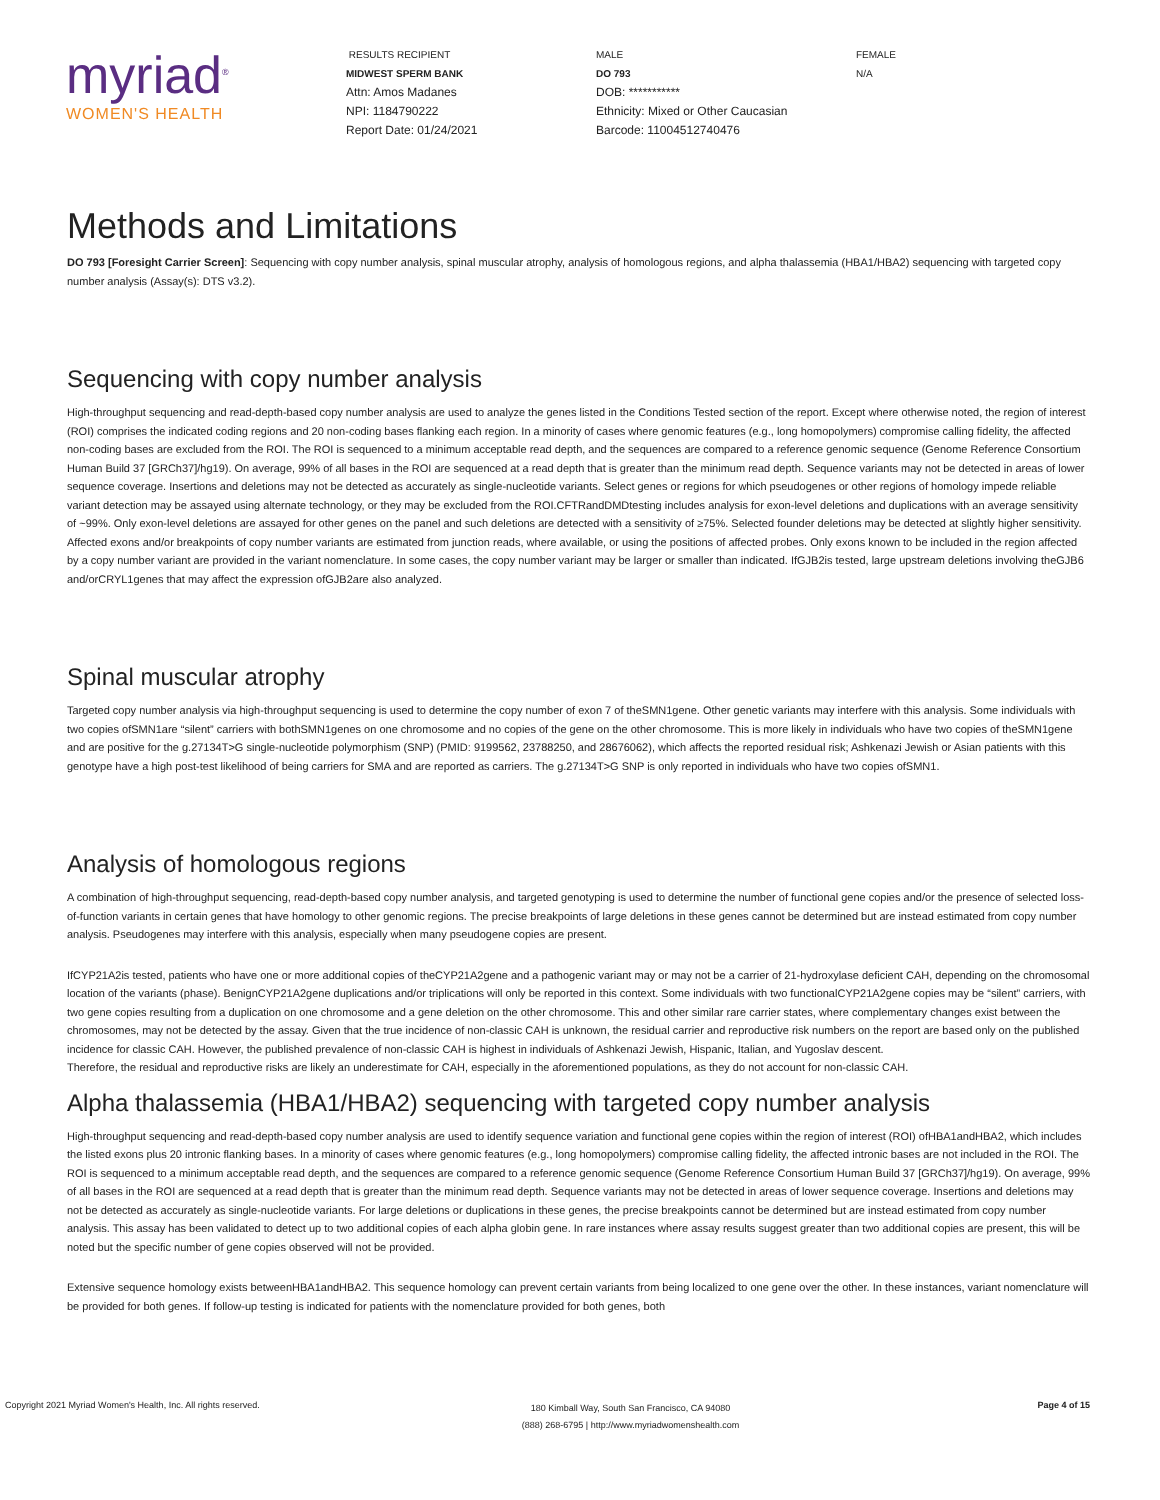myriad<sup>®</sup>
WOMEN'S HEALTH
RESULTS RECIPIENT
MIDWEST SPERM BANK
Attn: Amos Madanes
NPI: 1184790222
Report Date: 01/24/2021
MALE
DO 793
DOB: ***********
Ethnicity: Mixed or Other Caucasian
Barcode: 11004512740476
FEMALE
N/A
Methods and Limitations
DO 793 [Foresight Carrier Screen]: Sequencing with copy number analysis, spinal muscular atrophy, analysis of homologous regions, and alpha thalassemia (HBA1/HBA2) sequencing with targeted copy number analysis (Assay(s): DTS v3.2).
Sequencing with copy number analysis
High-throughput sequencing and read-depth-based copy number analysis are used to analyze the genes listed in the Conditions Tested section of the report. Except where otherwise noted, the region of interest (ROI) comprises the indicated coding regions and 20 non-coding bases flanking each region. In a minority of cases where genomic features (e.g., long homopolymers) compromise calling fidelity, the affected non-coding bases are excluded from the ROI. The ROI is sequenced to a minimum acceptable read depth, and the sequences are compared to a reference genomic sequence (Genome Reference Consortium Human Build 37 [GRCh37]/hg19). On average, 99% of all bases in the ROI are sequenced at a read depth that is greater than the minimum read depth. Sequence variants may not be detected in areas of lower sequence coverage. Insertions and deletions may not be detected as accurately as single-nucleotide variants. Select genes or regions for which pseudogenes or other regions of homology impede reliable variant detection may be assayed using alternate technology, or they may be excluded from the ROI.CFTRandDMDtesting includes analysis for exon-level deletions and duplications with an average sensitivity of ~99%. Only exon-level deletions are assayed for other genes on the panel and such deletions are detected with a sensitivity of ≥75%. Selected founder deletions may be detected at slightly higher sensitivity. Affected exons and/or breakpoints of copy number variants are estimated from junction reads, where available, or using the positions of affected probes. Only exons known to be included in the region affected by a copy number variant are provided in the variant nomenclature. In some cases, the copy number variant may be larger or smaller than indicated. IfGJB2is tested, large upstream deletions involving theGJB6 and/orCRYL1genes that may affect the expression ofGJB2are also analyzed.
Spinal muscular atrophy
Targeted copy number analysis via high-throughput sequencing is used to determine the copy number of exon 7 of theSMN1gene. Other genetic variants may interfere with this analysis. Some individuals with two copies ofSMN1are “silent” carriers with bothSMN1genes on one chromosome and no copies of the gene on the other chromosome. This is more likely in individuals who have two copies of theSMN1gene and are positive for the g.27134T>G single-nucleotide polymorphism (SNP) (PMID: 9199562, 23788250, and 28676062), which affects the reported residual risk; Ashkenazi Jewish or Asian patients with this genotype have a high post-test likelihood of being carriers for SMA and are reported as carriers. The g.27134T>G SNP is only reported in individuals who have two copies ofSMN1.
Analysis of homologous regions
A combination of high-throughput sequencing, read-depth-based copy number analysis, and targeted genotyping is used to determine the number of functional gene copies and/or the presence of selected loss-of-function variants in certain genes that have homology to other genomic regions. The precise breakpoints of large deletions in these genes cannot be determined but are instead estimated from copy number analysis. Pseudogenes may interfere with this analysis, especially when many pseudogene copies are present.
IfCYP21A2is tested, patients who have one or more additional copies of theCYP21A2gene and a pathogenic variant may or may not be a carrier of 21-hydroxylase deficient CAH, depending on the chromosomal location of the variants (phase). BenignCYP21A2gene duplications and/or triplications will only be reported in this context. Some individuals with two functionalCYP21A2gene copies may be “silent” carriers, with two gene copies resulting from a duplication on one chromosome and a gene deletion on the other chromosome. This and other similar rare carrier states, where complementary changes exist between the chromosomes, may not be detected by the assay. Given that the true incidence of non-classic CAH is unknown, the residual carrier and reproductive risk numbers on the report are based only on the published incidence for classic CAH. However, the published prevalence of non-classic CAH is highest in individuals of Ashkenazi Jewish, Hispanic, Italian, and Yugoslav descent.
Therefore, the residual and reproductive risks are likely an underestimate for CAH, especially in the aforementioned populations, as they do not account for non-classic CAH.
Alpha thalassemia (HBA1/HBA2) sequencing with targeted copy number analysis
High-throughput sequencing and read-depth-based copy number analysis are used to identify sequence variation and functional gene copies within the region of interest (ROI) ofHBA1andHBA2, which includes the listed exons plus 20 intronic flanking bases. In a minority of cases where genomic features (e.g., long homopolymers) compromise calling fidelity, the affected intronic bases are not included in the ROI. The ROI is sequenced to a minimum acceptable read depth, and the sequences are compared to a reference genomic sequence (Genome Reference Consortium Human Build 37 [GRCh37]/hg19). On average, 99% of all bases in the ROI are sequenced at a read depth that is greater than the minimum read depth. Sequence variants may not be detected in areas of lower sequence coverage. Insertions and deletions may not be detected as accurately as single-nucleotide variants. For large deletions or duplications in these genes, the precise breakpoints cannot be determined but are instead estimated from copy number analysis. This assay has been validated to detect up to two additional copies of each alpha globin gene. In rare instances where assay results suggest greater than two additional copies are present, this will be noted but the specific number of gene copies observed will not be provided.
Extensive sequence homology exists betweenHBA1andHBA2. This sequence homology can prevent certain variants from being localized to one gene over the other. In these instances, variant nomenclature will be provided for both genes. If follow-up testing is indicated for patients with the nomenclature provided for both genes, both
Copyright 2021 Myriad Women's Health, Inc. All rights reserved.
180 Kimball Way, South San Francisco, CA 94080
(888) 268-6795 | http://www.myriadwomenshealth.com
Page 4 of 15